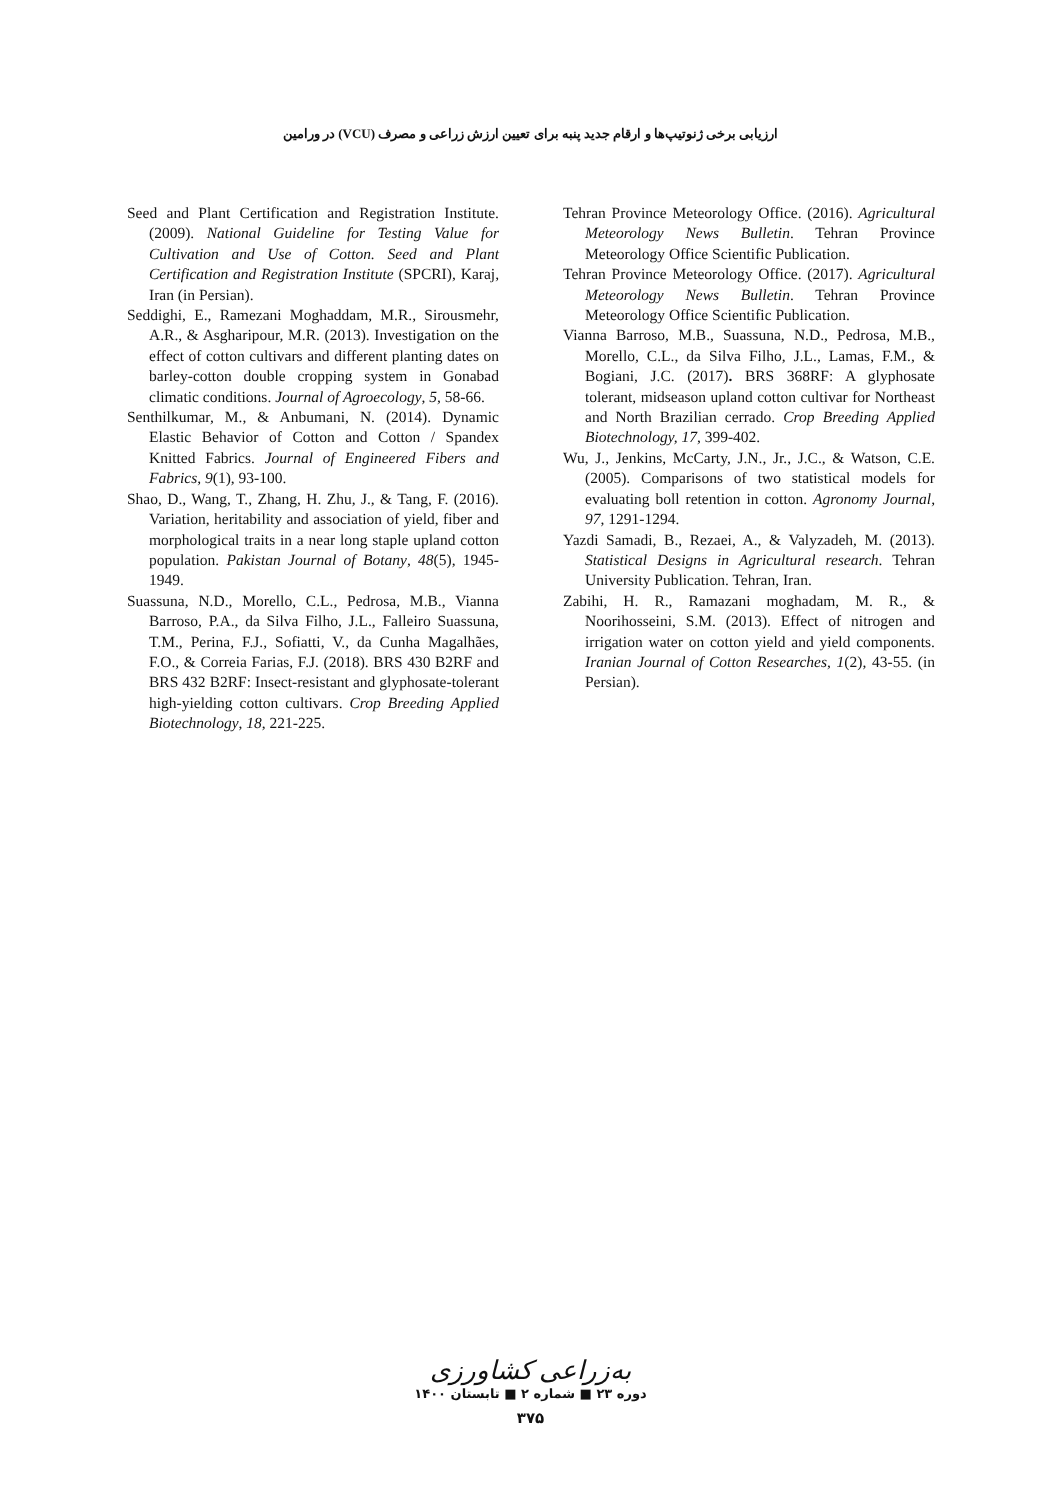ارزیابی برخی ژنوتیپ‌ها و ارقام جدید پنبه برای تعیین ارزش زراعی و مصرف (VCU) در ورامین
Seed and Plant Certification and Registration Institute. (2009). National Guideline for Testing Value for Cultivation and Use of Cotton. Seed and Plant Certification and Registration Institute (SPCRI), Karaj, Iran (in Persian).
Seddighi, E., Ramezani Moghaddam, M.R., Sirousmehr, A.R., & Asgharipour, M.R. (2013). Investigation on the effect of cotton cultivars and different planting dates on barley-cotton double cropping system in Gonabad climatic conditions. Journal of Agroecology, 5, 58-66.
Senthilkumar, M., & Anbumani, N. (2014). Dynamic Elastic Behavior of Cotton and Cotton / Spandex Knitted Fabrics. Journal of Engineered Fibers and Fabrics, 9(1), 93-100.
Shao, D., Wang, T., Zhang, H. Zhu, J., & Tang, F. (2016). Variation, heritability and association of yield, fiber and morphological traits in a near long staple upland cotton population. Pakistan Journal of Botany, 48(5), 1945-1949.
Suassuna, N.D., Morello, C.L., Pedrosa, M.B., Vianna Barroso, P.A., da Silva Filho, J.L., Falleiro Suassuna, T.M., Perina, F.J., Sofiatti, V., da Cunha Magalhães, F.O., & Correia Farias, F.J. (2018). BRS 430 B2RF and BRS 432 B2RF: Insect-resistant and glyphosate-tolerant high-yielding cotton cultivars. Crop Breeding Applied Biotechnology, 18, 221-225.
Tehran Province Meteorology Office. (2016). Agricultural Meteorology News Bulletin. Tehran Province Meteorology Office Scientific Publication.
Tehran Province Meteorology Office. (2017). Agricultural Meteorology News Bulletin. Tehran Province Meteorology Office Scientific Publication.
Vianna Barroso, M.B., Suassuna, N.D., Pedrosa, M.B., Morello, C.L., da Silva Filho, J.L., Lamas, F.M., & Bogiani, J.C. (2017). BRS 368RF: A glyphosate tolerant, midseason upland cotton cultivar for Northeast and North Brazilian cerrado. Crop Breeding Applied Biotechnology, 17, 399-402.
Wu, J., Jenkins, McCarty, J.N., Jr., J.C., & Watson, C.E. (2005). Comparisons of two statistical models for evaluating boll retention in cotton. Agronomy Journal, 97, 1291-1294.
Yazdi Samadi, B., Rezaei, A., & Valyzadeh, M. (2013). Statistical Designs in Agricultural research. Tehran University Publication. Tehran, Iran.
Zabihi, H. R., Ramazani moghadam, M. R., & Noorihosseini, S.M. (2013). Effect of nitrogen and irrigation water on cotton yield and yield components. Iranian Journal of Cotton Researches, 1(2), 43-55. (in Persian).
به‌زراعی کشاورزی
دوره ۲۳ ■ شماره ۲ ■ تابستان ۱۴۰۰
۳۷۵